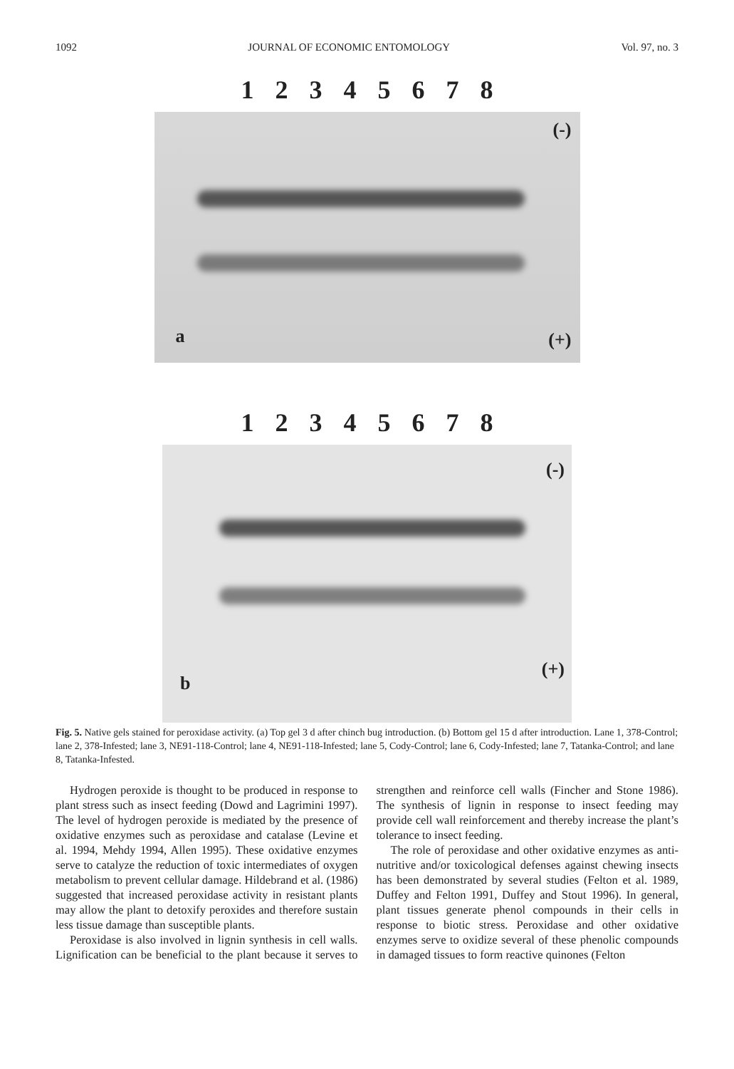1092 JOURNAL OF ECONOMIC ENTOMOLOGY Vol. 97, no. 3
12345678
(-)
a (+)
12345678
(-)
b
(+)
Fig. 5. Native gels stained for peroxidase activity. (a) Top gel 3 d after chinch bug introduction. (b) Bottom gel 15 d after introduction. Lane 1, 378-Control; lane 2, 378-Infested; lane 3, NE91-118-Control; lane 4, NE91-118-Infested; lane 5, Cody-Control; lane 6, Cody-Infested; lane 7, Tatanka-Control; and lane 8, Tatanka-Infested.
Hydrogen peroxide is thought to be produced in response to plant stress such as insect feeding (Dowd and Lagrimini 1997). The level of hydrogen peroxide is mediated by the presence of oxidative enzymes such as peroxidase and catalase (Levine et al. 1994, Mehdy 1994, Allen 1995). These oxidative enzymes serve to catalyze the reduction of toxic intermediates of oxygen metabolism to prevent cellular damage. Hildebrand et al. (1986) suggested that increased peroxidase activity in resistant plants may allow the plant to detoxify peroxides and therefore sustain less tissue damage than susceptible plants.
Peroxidase is also involved in lignin synthesis in cell walls. Lignification can be beneficial to the plant because it serves to strengthen and reinforce cell walls (Fincher and Stone 1986). The synthesis of lignin in response to insect feeding may provide cell wall reinforcement and thereby increase the plant’s tolerance to insect feeding.
The role of peroxidase and other oxidative enzymes as anti-nutritive and/or toxicological defenses against chewing insects has been demonstrated by several studies (Felton et al. 1989, Duffey and Felton 1991, Duffey and Stout 1996). In general, plant tissues generate phenol compounds in their cells in response to biotic stress. Peroxidase and other oxidative enzymes serve to oxidize several of these phenolic compounds in damaged tissues to form reactive quinones (Felton